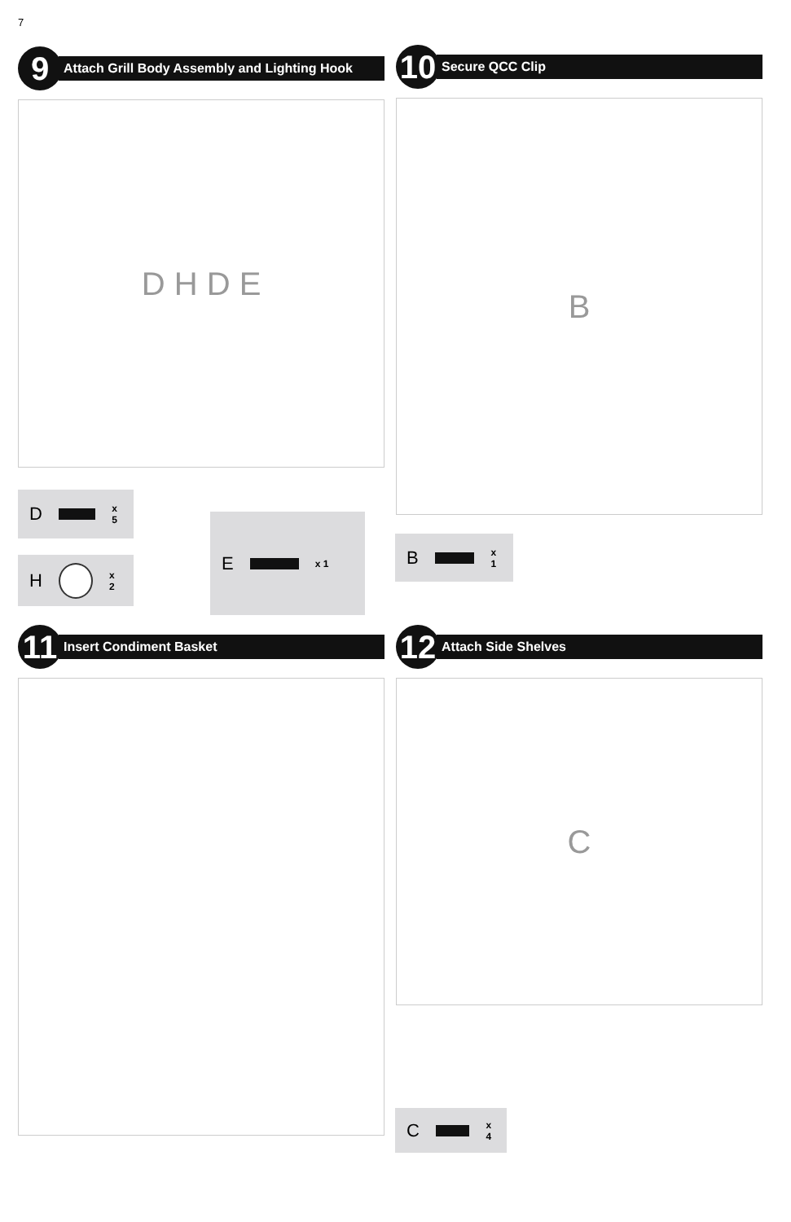7
9
Attach Grill Body Assembly and Lighting Hook
D H D E
D x 5
H x 2
E x 1
10
Secure QCC Clip
B
B x 1
11
Insert Condiment Basket
12
Attach Side Shelves
C
C x 4